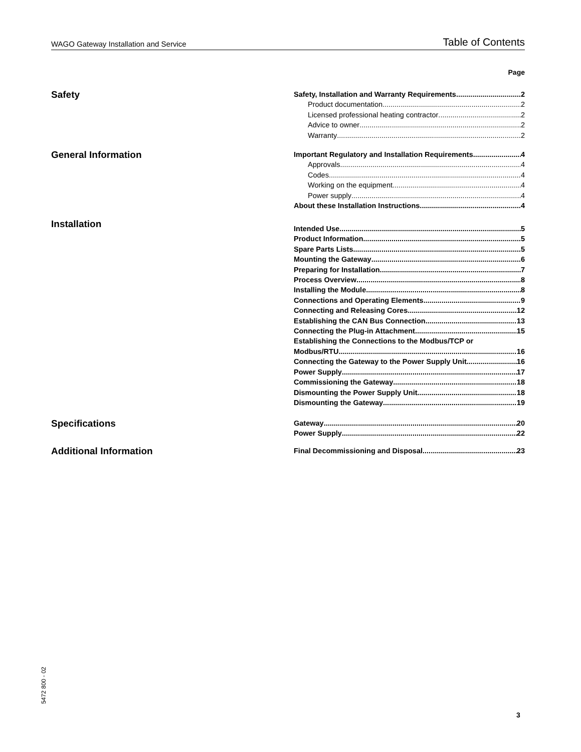WAGO Gateway Installation and Service Table of Contents
Page
Safety
Safety, Installation and Warranty Requirements 2
Product documentation 2
Licensed professional heating contractor 2
Advice to owner 2
Warranty 2
General Information
Important Regulatory and Installation Requirements 4
Approvals 4
Codes 4
Working on the equipment 4
Power supply 4
About these Installation Instructions 4
Installation
Intended Use 5
Product Information 5
Spare Parts Lists 5
Mounting the Gateway 6
Preparing for Installation 7
Process Overview 8
Installing the Module 8
Connections and Operating Elements 9
Connecting and Releasing Cores 12
Establishing the CAN Bus Connection 13
Connecting the Plug-in Attachment 15
Establishing the Connections to the Modbus/TCP or
Modbus/RTU 16
Connecting the Gateway to the Power Supply Unit 16
Power Supply 17
Commissioning the Gateway 18
Dismounting the Power Supply Unit 18
Dismounting the Gateway 19
Specifications
Gateway 20
Power Supply 22
Additional Information
Final Decommissioning and Disposal 23
5472 800 - 02
3